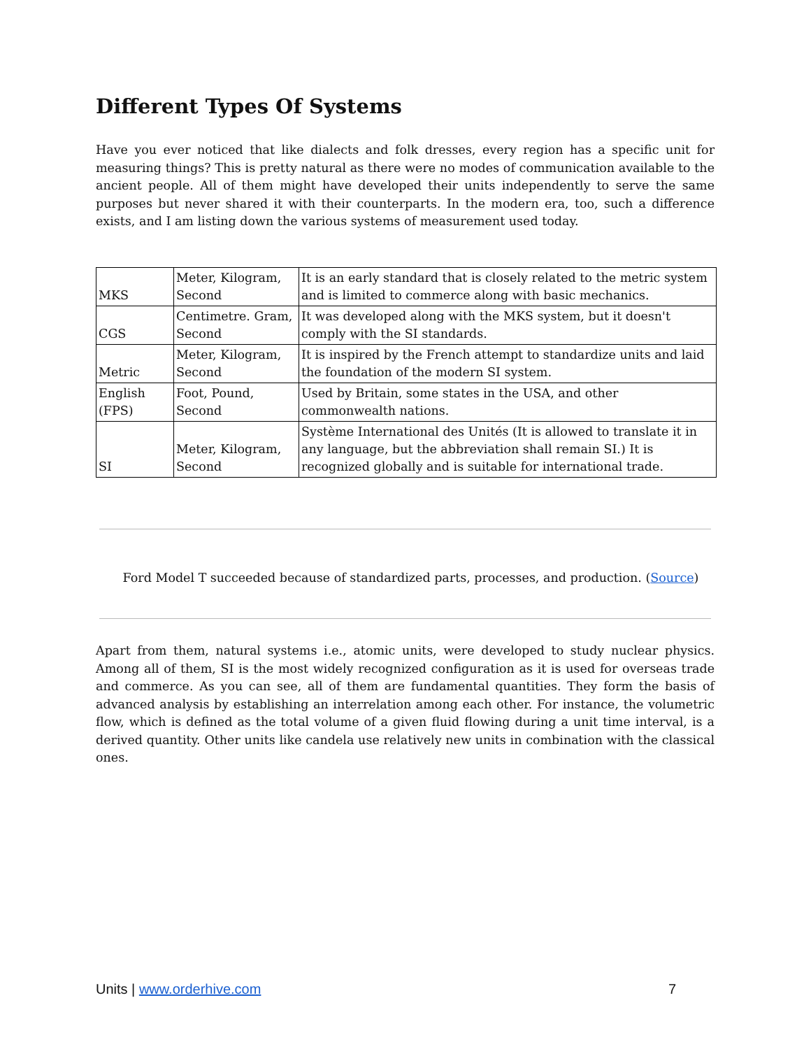Different Types Of Systems
Have you ever noticed that like dialects and folk dresses, every region has a specific unit for measuring things? This is pretty natural as there were no modes of communication available to the ancient people. All of them might have developed their units independently to serve the same purposes but never shared it with their counterparts. In the modern era, too, such a difference exists, and I am listing down the various systems of measurement used today.
| MKS | Meter, Kilogram, Second | It is an early standard that is closely related to the metric system and is limited to commerce along with basic mechanics. |
| CGS | Centimetre. Gram, Second | It was developed along with the MKS system, but it doesn't comply with the SI standards. |
| Metric | Meter, Kilogram, Second | It is inspired by the French attempt to standardize units and laid the foundation of the modern SI system. |
| English (FPS) | Foot, Pound, Second | Used by Britain, some states in the USA, and other commonwealth nations. |
| SI | Meter, Kilogram, Second | Système International des Unités (It is allowed to translate it in any language, but the abbreviation shall remain SI.) It is recognized globally and is suitable for international trade. |
Ford Model T succeeded because of standardized parts, processes, and production. (Source)
Apart from them, natural systems i.e., atomic units, were developed to study nuclear physics. Among all of them, SI is the most widely recognized configuration as it is used for overseas trade and commerce. As you can see, all of them are fundamental quantities. They form the basis of advanced analysis by establishing an interrelation among each other. For instance, the volumetric flow, which is defined as the total volume of a given fluid flowing during a unit time interval, is a derived quantity. Other units like candela use relatively new units in combination with the classical ones.
Units | www.orderhive.com 7